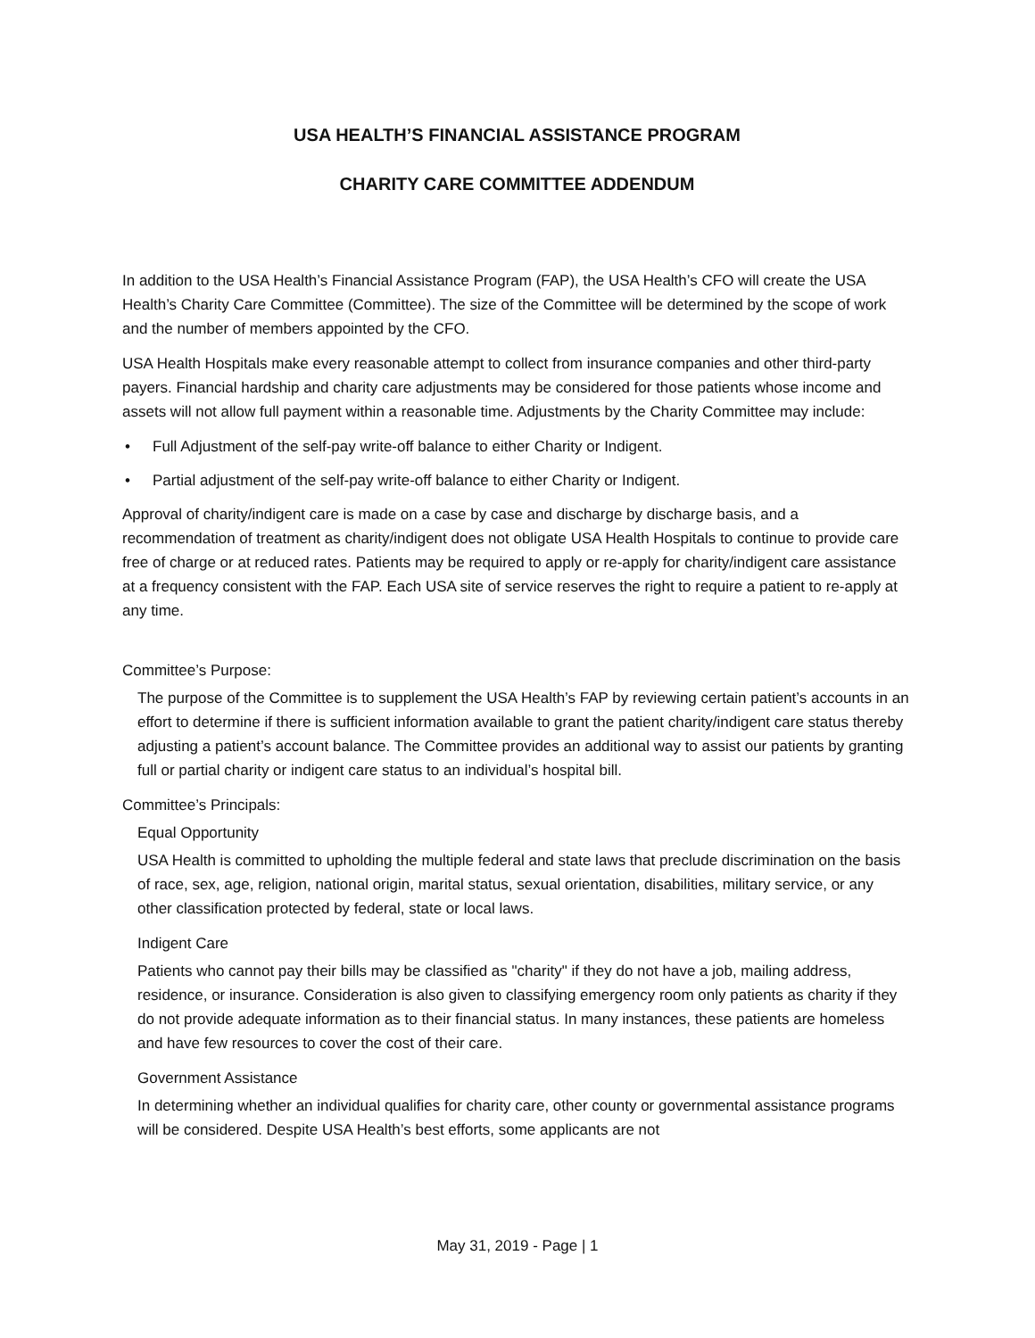USA HEALTH’S FINANCIAL ASSISTANCE PROGRAM
CHARITY CARE COMMITTEE ADDENDUM
In addition to the USA Health’s Financial Assistance Program (FAP), the USA Health’s CFO will create the USA Health’s Charity Care Committee (Committee). The size of the Committee will be determined by the scope of work and the number of members appointed by the CFO.
USA Health Hospitals make every reasonable attempt to collect from insurance companies and other third-party payers. Financial hardship and charity care adjustments may be considered for those patients whose income and assets will not allow full payment within a reasonable time. Adjustments by the Charity Committee may include:
• Full Adjustment of the self-pay write-off balance to either Charity or Indigent.
• Partial adjustment of the self-pay write-off balance to either Charity or Indigent.
Approval of charity/indigent care is made on a case by case and discharge by discharge basis, and a recommendation of treatment as charity/indigent does not obligate USA Health Hospitals to continue to provide care free of charge or at reduced rates. Patients may be required to apply or re-apply for charity/indigent care assistance at a frequency consistent with the FAP. Each USA site of service reserves the right to require a patient to re-apply at any time.
Committee’s Purpose:
The purpose of the Committee is to supplement the USA Health’s FAP by reviewing certain patient’s accounts in an effort to determine if there is sufficient information available to grant the patient charity/indigent care status thereby adjusting a patient’s account balance. The Committee provides an additional way to assist our patients by granting full or partial charity or indigent care status to an individual’s hospital bill.
Committee’s Principals:
Equal Opportunity
USA Health is committed to upholding the multiple federal and state laws that preclude discrimination on the basis of race, sex, age, religion, national origin, marital status, sexual orientation, disabilities, military service, or any other classification protected by federal, state or local laws.
Indigent Care
Patients who cannot pay their bills may be classified as "charity" if they do not have a job, mailing address, residence, or insurance. Consideration is also given to classifying emergency room only patients as charity if they do not provide adequate information as to their financial status. In many instances, these patients are homeless and have few resources to cover the cost of their care.
Government Assistance
In determining whether an individual qualifies for charity care, other county or governmental assistance programs will be considered. Despite USA Health’s best efforts, some applicants are not
May 31, 2019 - Page | 1